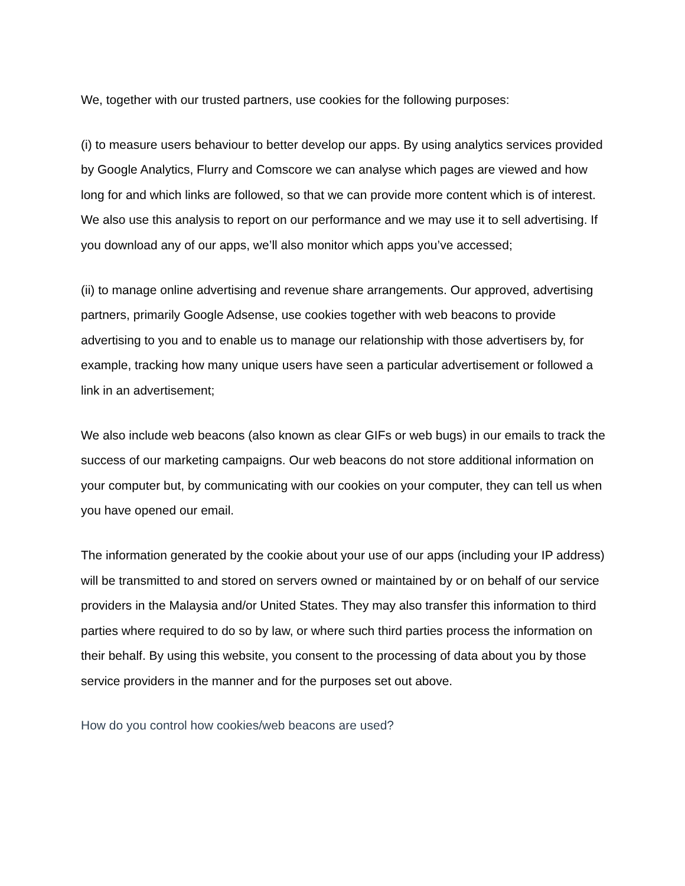We, together with our trusted partners, use cookies for the following purposes:
(i) to measure users behaviour to better develop our apps. By using analytics services provided by Google Analytics, Flurry and Comscore we can analyse which pages are viewed and how long for and which links are followed, so that we can provide more content which is of interest. We also use this analysis to report on our performance and we may use it to sell advertising. If you download any of our apps, we’ll also monitor which apps you’ve accessed;
(ii) to manage online advertising and revenue share arrangements. Our approved, advertising partners, primarily Google Adsense, use cookies together with web beacons to provide advertising to you and to enable us to manage our relationship with those advertisers by, for example, tracking how many unique users have seen a particular advertisement or followed a link in an advertisement;
We also include web beacons (also known as clear GIFs or web bugs) in our emails to track the success of our marketing campaigns. Our web beacons do not store additional information on your computer but, by communicating with our cookies on your computer, they can tell us when you have opened our email.
The information generated by the cookie about your use of our apps (including your IP address) will be transmitted to and stored on servers owned or maintained by or on behalf of our service providers in the Malaysia and/or United States. They may also transfer this information to third parties where required to do so by law, or where such third parties process the information on their behalf. By using this website, you consent to the processing of data about you by those service providers in the manner and for the purposes set out above.
How do you control how cookies/web beacons are used?